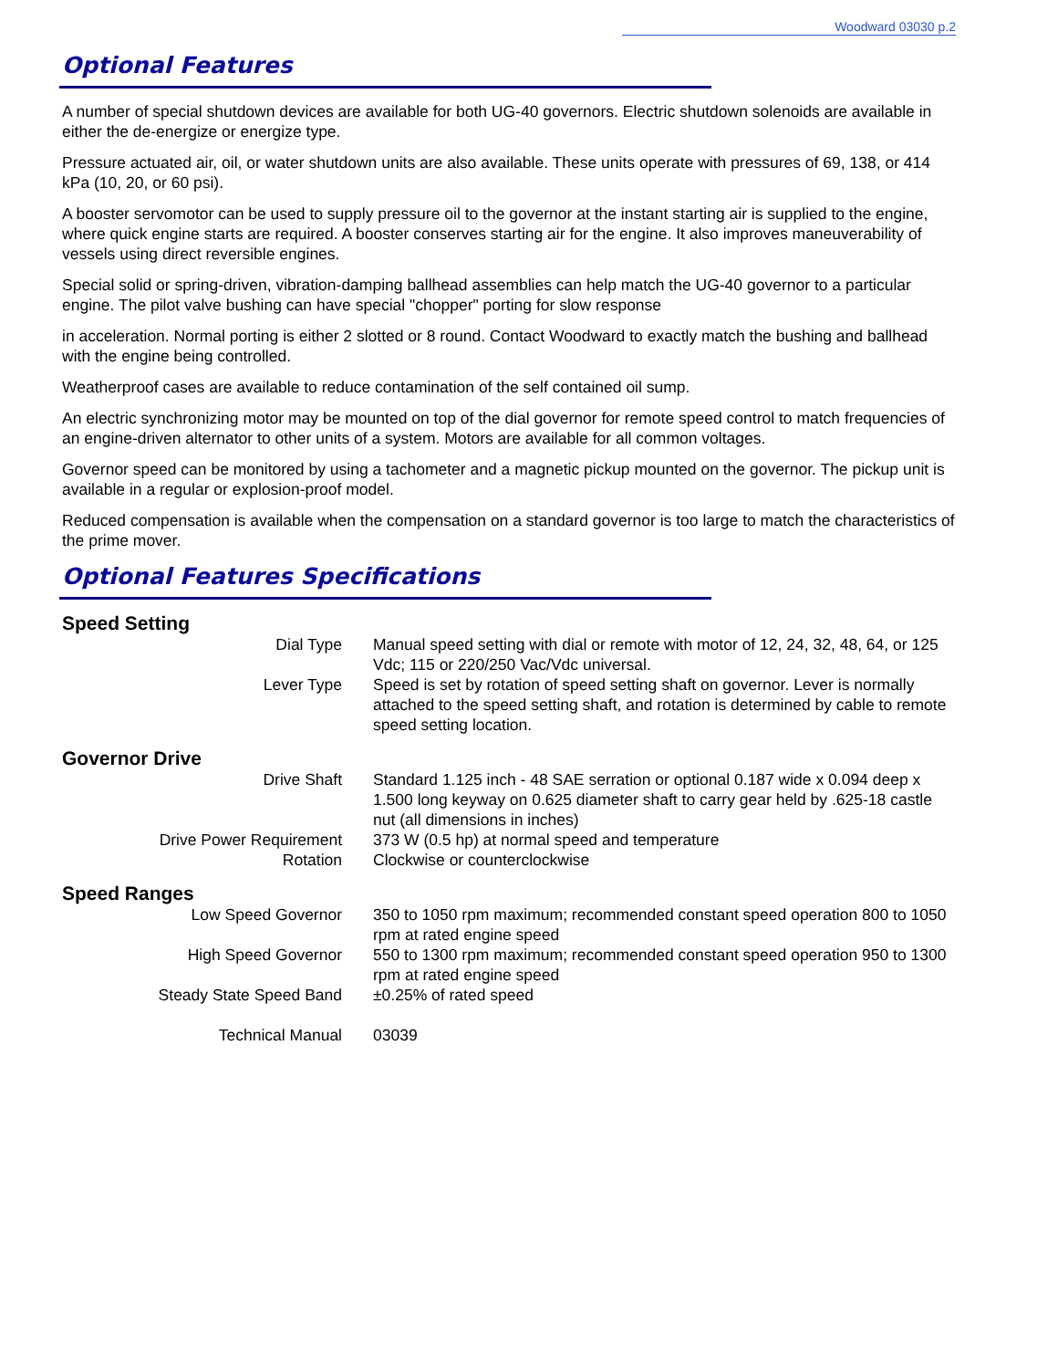Woodward 03030 p.2
Optional Features
A number of special shutdown devices are available for both UG-40 governors. Electric shutdown solenoids are available in either the de-energize or energize type.
Pressure actuated air, oil, or water shutdown units are also available. These units operate with pressures of 69, 138, or 414 kPa (10, 20, or 60 psi).
A booster servomotor can be used to supply pressure oil to the governor at the instant starting air is supplied to the engine, where quick engine starts are required. A booster conserves starting air for the engine. It also improves maneuverability of vessels using direct reversible engines.
Special solid or spring-driven, vibration-damping ballhead assemblies can help match the UG-40 governor to a particular engine. The pilot valve bushing can have special "chopper" porting for slow response
in acceleration. Normal porting is either 2 slotted or 8 round. Contact Woodward to exactly match the bushing and ballhead with the engine being controlled.
Weatherproof cases are available to reduce contamination of the self contained oil sump.
An electric synchronizing motor may be mounted on top of the dial governor for remote speed control to match frequencies of an engine-driven alternator to other units of a system. Motors are available for all common voltages.
Governor speed can be monitored by using a tachometer and a magnetic pickup mounted on the governor. The pickup unit is available in a regular or explosion-proof model.
Reduced compensation is available when the compensation on a standard governor is too large to match the characteristics of the prime mover.
Optional Features Specifications
Speed Setting
| Dial Type | Manual speed setting with dial or remote with motor of 12, 24, 32, 48, 64, or 125 Vdc; 115 or 220/250 Vac/Vdc universal. |
| Lever Type | Speed is set by rotation of speed setting shaft on governor. Lever is normally attached to the speed setting shaft, and rotation is determined by cable to remote speed setting location. |
Governor Drive
| Drive Shaft | Standard 1.125 inch - 48 SAE serration or optional 0.187 wide x 0.094 deep x 1.500 long keyway on 0.625 diameter shaft to carry gear held by .625-18 castle nut (all dimensions in inches) |
| Drive Power Requirement | 373 W (0.5 hp) at normal speed and temperature |
| Rotation | Clockwise or counterclockwise |
Speed Ranges
| Low Speed Governor | 350 to 1050 rpm maximum; recommended constant speed operation 800 to 1050 rpm at rated engine speed |
| High Speed Governor | 550 to 1300 rpm maximum; recommended constant speed operation 950 to 1300 rpm at rated engine speed |
| Steady State Speed Band | ±0.25% of rated speed |
| Technical Manual | 03039 |